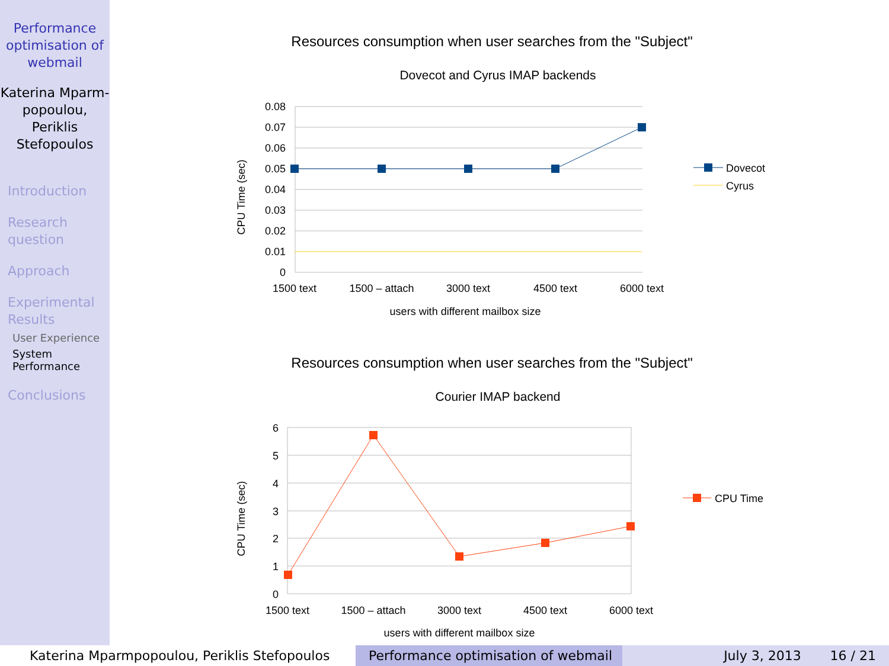Performance optimisation of webmail
Katerina Mparm-
popoulou,
Periklis
Stefopoulos
Introduction
Research question
Approach
Experimental Results
User Experience
System Performance
Conclusions
Resources consumption when user searches from the "Subject"
Dovecot and Cyrus IMAP backends
0.08
0.07
0.06
0.05
0.04
0.03
0.02
0.01
0
1500 text
1500 – attach
3000 text
4500 text
6000 text
users with different mailbox size
CPU Time (sec)
Dovecot
Cyrus
Resources consumption when user searches from the "Subject"
Courier IMAP backend
6
5
4
3
2
1
0
1500 text
1500 – attach
3000 text
4500 text
6000 text
users with different mailbox size
CPU Time (sec)
CPU Time
Katerina Mparmpopoulou, Periklis Stefopoulos Performance optimisation of webmail
July 3, 2013 16 / 21